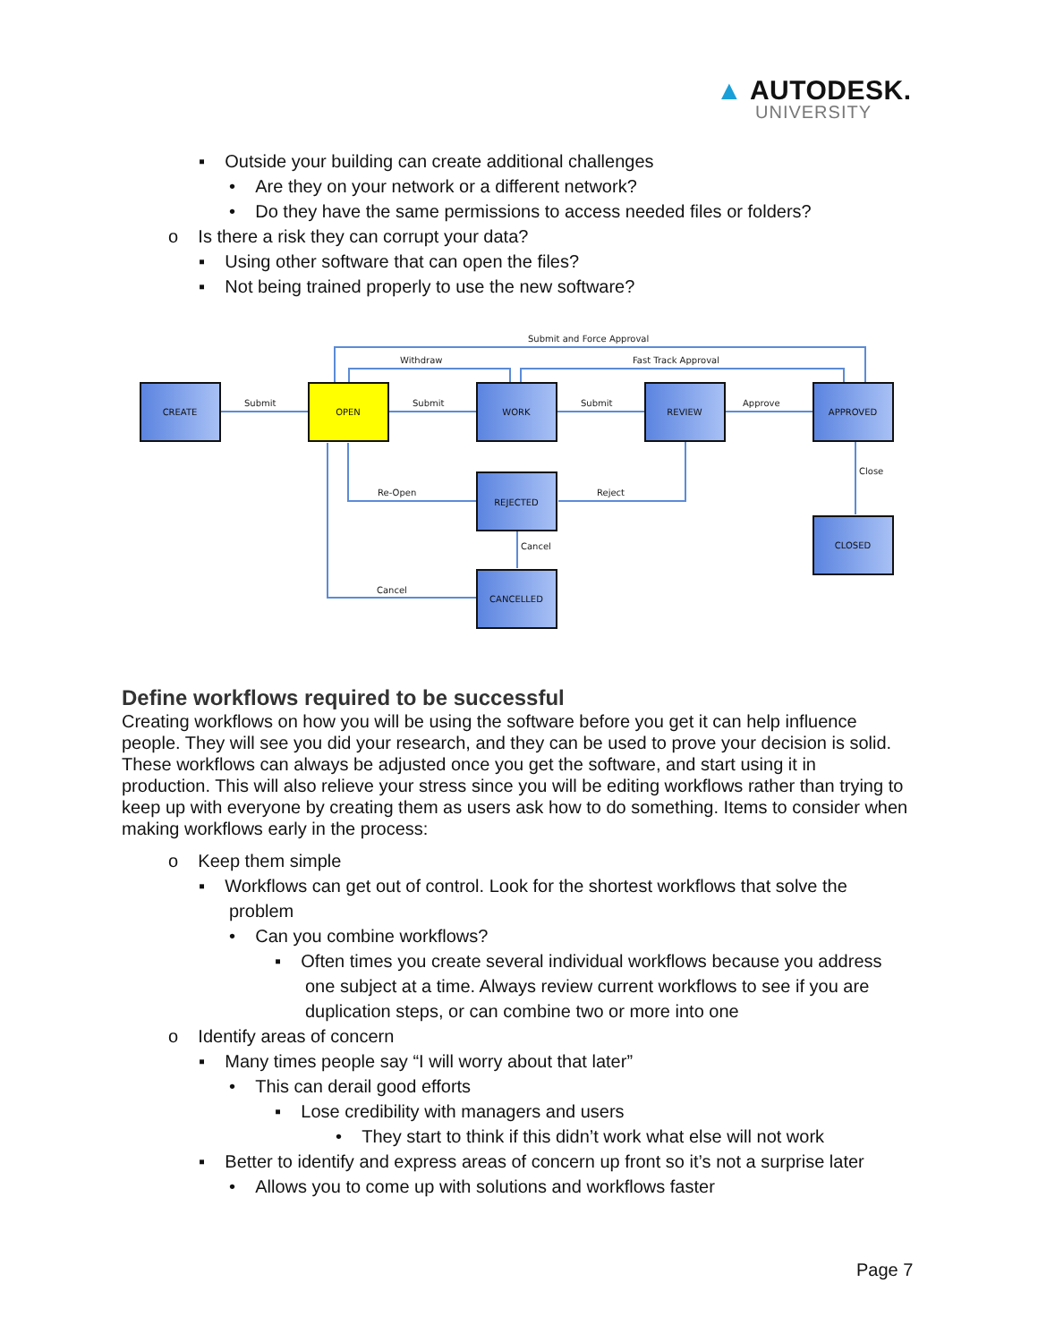▲ AUTODESK.
UNIVERSITY
▪ Outside your building can create additional challenges
• Are they on your network or a different network?
• Do they have the same permissions to access needed files or folders?
o Is there a risk they can corrupt your data?
▪ Using other software that can open the files?
▪ Not being trained properly to use the new software?
Submit
Submit
Submit
Approve
Close
Re-Open
Reject
Cancel
Cancel
Submit and Force Approval
Withdraw
Fast Track Approval
CREATE
OPEN
WORK
REVIEW
APPROVED
REJECTED
CLOSED
CANCELLED
Define workflows required to be successful
Creating workflows on how you will be using the software before you get it can help influence people. They will see you did your research, and they can be used to prove your decision is solid. These workflows can always be adjusted once you get the software, and start using it in production. This will also relieve your stress since you will be editing workflows rather than trying to keep up with everyone by creating them as users ask how to do something. Items to consider when making workflows early in the process:
o Keep them simple
▪ Workflows can get out of control. Look for the shortest workflows that solve the
problem
• Can you combine workflows?
▪ Often times you create several individual workflows because you address
one subject at a time. Always review current workflows to see if you are
duplication steps, or can combine two or more into one
o Identify areas of concern
▪ Many times people say “I will worry about that later”
• This can derail good efforts
▪ Lose credibility with managers and users
• They start to think if this didn’t work what else will not work
▪ Better to identify and express areas of concern up front so it’s not a surprise later
• Allows you to come up with solutions and workflows faster
Page 7